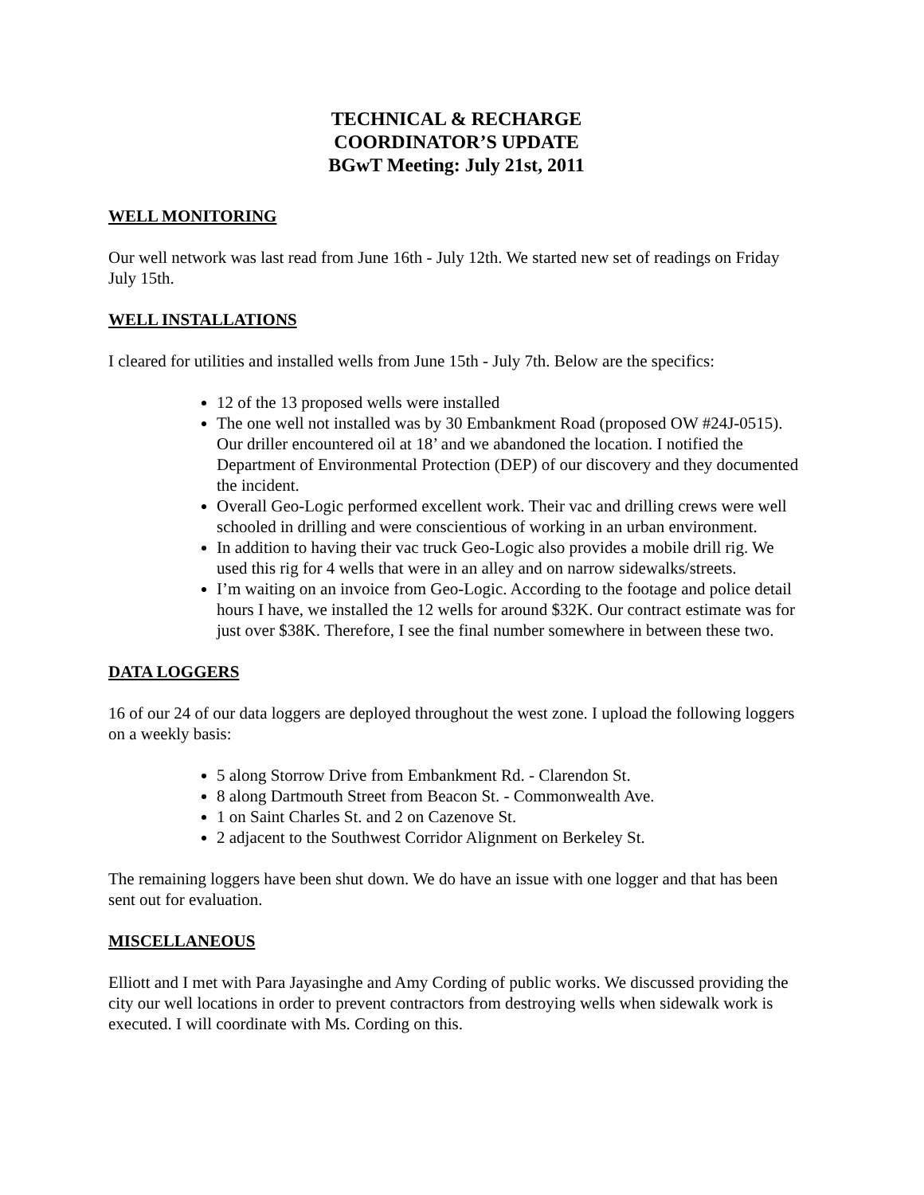TECHNICAL & RECHARGE
COORDINATOR’S UPDATE
BGwT Meeting: July 21st, 2011
WELL MONITORING
Our well network was last read from June 16th - July 12th. We started new set of readings on Friday July 15th.
WELL INSTALLATIONS
I cleared for utilities and installed wells from June 15th - July 7th. Below are the specifics:
12 of the 13 proposed wells were installed
The one well not installed was by 30 Embankment Road (proposed OW #24J-0515). Our driller encountered oil at 18’ and we abandoned the location. I notified the Department of Environmental Protection (DEP) of our discovery and they documented the incident.
Overall Geo-Logic performed excellent work. Their vac and drilling crews were well schooled in drilling and were conscientious of working in an urban environment.
In addition to having their vac truck Geo-Logic also provides a mobile drill rig. We used this rig for 4 wells that were in an alley and on narrow sidewalks/streets.
I’m waiting on an invoice from Geo-Logic. According to the footage and police detail hours I have, we installed the 12 wells for around $32K. Our contract estimate was for just over $38K. Therefore, I see the final number somewhere in between these two.
DATA LOGGERS
16 of our 24 of our data loggers are deployed throughout the west zone. I upload the following loggers on a weekly basis:
5 along Storrow Drive from Embankment Rd. - Clarendon St.
8 along Dartmouth Street from Beacon St. - Commonwealth Ave.
1 on Saint Charles St. and 2 on Cazenove St.
2 adjacent to the Southwest Corridor Alignment on Berkeley St.
The remaining loggers have been shut down. We do have an issue with one logger and that has been sent out for evaluation.
MISCELLANEOUS
Elliott and I met with Para Jayasinghe and Amy Cording of public works. We discussed providing the city our well locations in order to prevent contractors from destroying wells when sidewalk work is executed. I will coordinate with Ms. Cording on this.